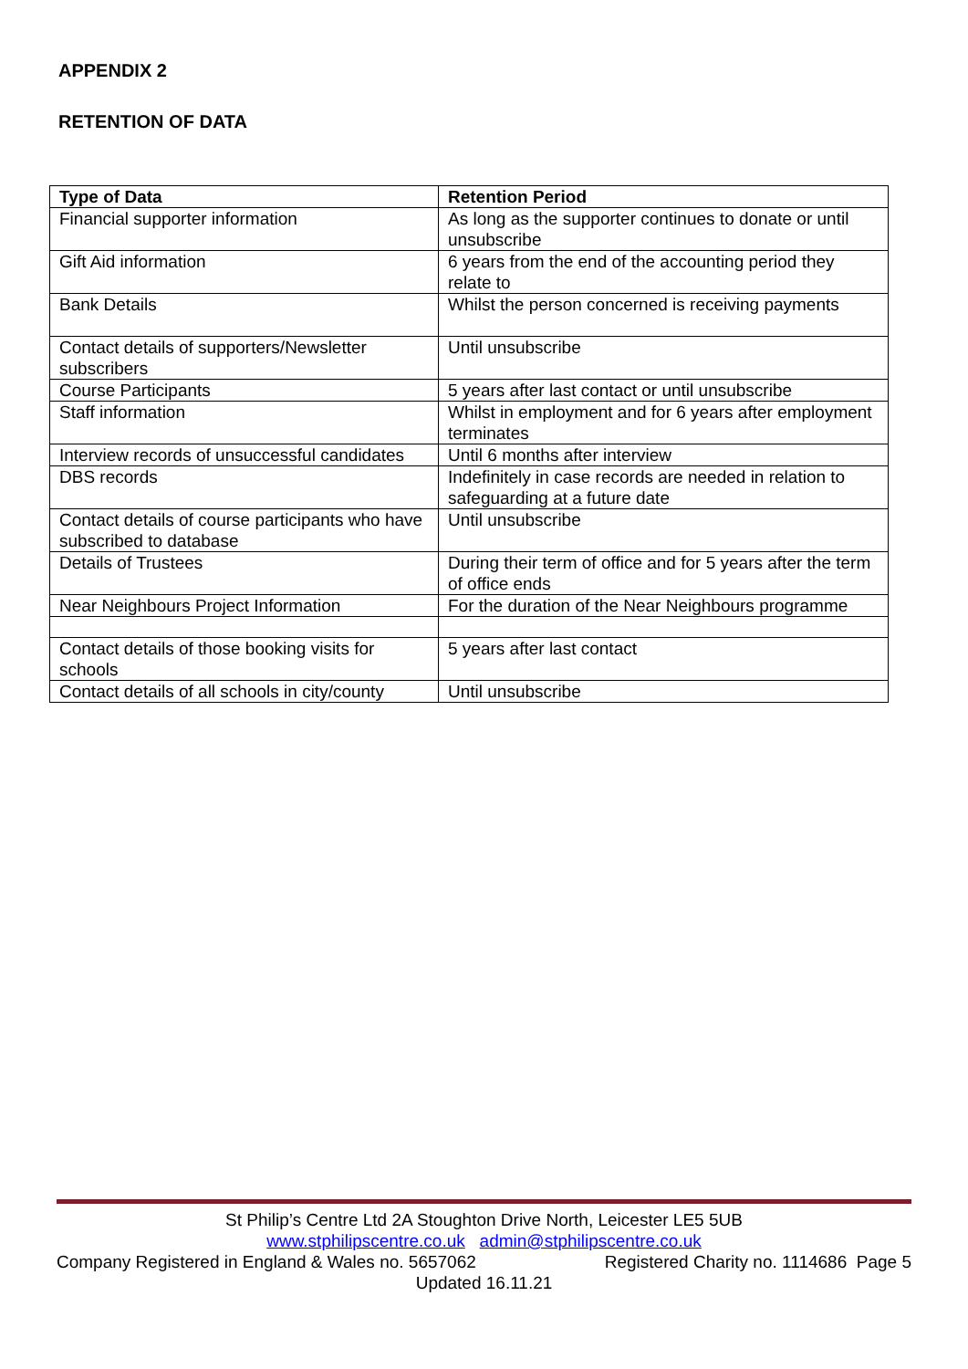APPENDIX 2
RETENTION OF DATA
| Type of Data | Retention Period |
| --- | --- |
| Financial supporter information | As long as the supporter continues to donate or until unsubscribe |
| Gift Aid information | 6 years from the end of the accounting period they relate to |
| Bank Details | Whilst the person concerned is receiving payments |
| Contact details of supporters/Newsletter subscribers | Until unsubscribe |
| Course Participants | 5 years after last contact or until unsubscribe |
| Staff information | Whilst in employment and for 6 years after employment terminates |
| Interview records of unsuccessful candidates | Until 6 months after interview |
| DBS records | Indefinitely in case records are needed in relation to safeguarding at a future date |
| Contact details of course participants who have subscribed to database | Until unsubscribe |
| Details of Trustees | During their term of office and for 5 years after the term of office ends |
| Near Neighbours Project Information | For the duration of the Near Neighbours programme |
| Contact details of those booking visits for schools | 5 years after last contact |
| Contact details of all schools in city/county | Until unsubscribe |
St Philip’s Centre Ltd 2A Stoughton Drive North, Leicester LE5 5UB
www.stphilipscentre.co.uk admin@stphilipscentre.co.uk
Company Registered in England & Wales no. 5657062 Registered Charity no. 1114686 Page 5
Updated 16.11.21